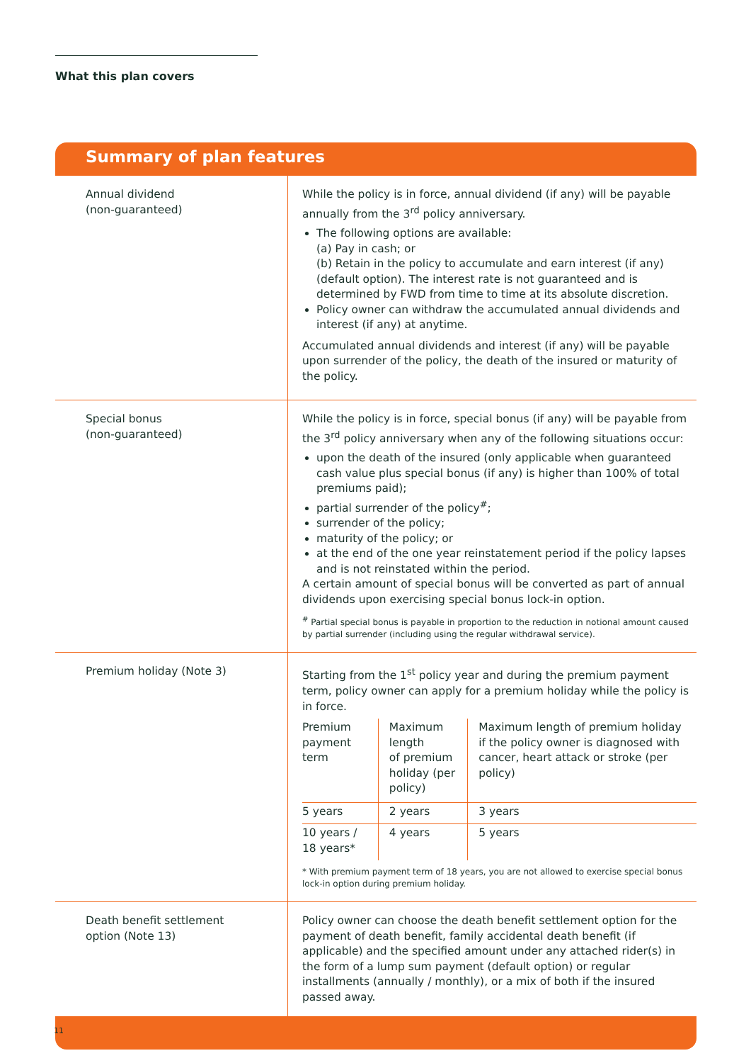What this plan covers
Summary of plan features
| Annual dividend (non-guaranteed) | While the policy is in force, annual dividend (if any) will be payable annually from the 3<sup>rd</sup> policy anniversary. The following options are available: (a) Pay in cash; or (b) Retain in the policy to accumulate and earn interest (if any) (default option). The interest rate is not guaranteed and is determined by FWD from time to time at its absolute discretion. Policy owner can withdraw the accumulated annual dividends and interest (if any) at anytime. Accumulated annual dividends and interest (if any) will be payable upon surrender of the policy, the death of the insured or maturity of the policy. |
| Special bonus (non-guaranteed) | While the policy is in force, special bonus (if any) will be payable from the 3<sup>rd</sup> policy anniversary when any of the following situations occur: upon the death of the insured (only applicable when guaranteed cash value plus special bonus (if any) is higher than 100% of total premiums paid); partial surrender of the policy<sup>#</sup>; surrender of the policy; maturity of the policy; or at the end of the one year reinstatement period if the policy lapses and is not reinstated within the period. A certain amount of special bonus will be converted as part of annual dividends upon exercising special bonus lock-in option. <sup>#</sup> Partial special bonus is payable in proportion to the reduction in notional amount caused by partial surrender (including using the regular withdrawal service). |
| Premium holiday (Note 3) | Starting from the 1<sup>st</sup> policy year and during the premium payment term, policy owner can apply for a premium holiday while the policy is in force. / Premium payment term / Maximum length of premium holiday (per policy) / Maximum length of premium holiday if the policy owner is diagnosed with cancer, heart attack or stroke (per policy) / / --- / --- / --- / / 5 years / 2 years / 3 years / / 10 years / 18 years* / 4 years / 5 years / * With premium payment term of 18 years, you are not allowed to exercise special bonus lock-in option during premium holiday. |
| Death benefit settlement option (Note 13) | Policy owner can choose the death benefit settlement option for the payment of death benefit, family accidental death benefit (if applicable) and the specified amount under any attached rider(s) in the form of a lump sum payment (default option) or regular installments (annually / monthly), or a mix of both if the insured passed away. |
11